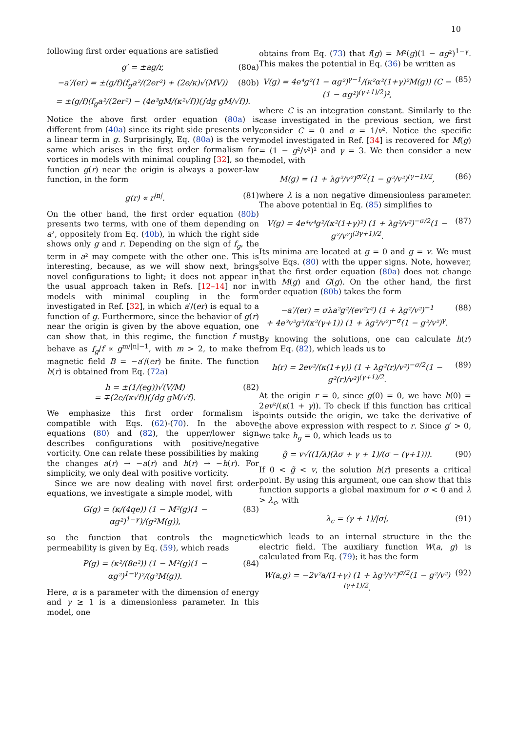10
following first order equations are satisfied
g′ = ±ag/r, (80a)
−a′/(er) = ±(g/f)(f<sub>g</sub>a²/(2er²) + (2e/κ)√(MV))
(80b)
= ±(g/f)(f<sub>g</sub>a²/(2er²) − (4e³gM/(κ²√f))(∫dg gM/√f)).
Notice the above first order equation (80a) is different from (40a) since its right side presents only a linear term in g. Surprisingly, Eq. (80a) is the very same which arises in the first order formalism for vortices in models with minimal coupling [32], so the function g(r) near the origin is always a power-law function, in the form
g(r) ∝ r<sup>|n|</sup>. (81)
On the other hand, the first order equation (80b) presents two terms, with one of them depending on a², oppositely from Eq. (40b), in which the right side shows only g and r. Depending on the sign of f<sub>g</sub>, the term in a² may compete with the other one. This is interesting, because, as we will show next, brings novel configurations to light; it does not appear in the usual approach taken in Refs. [12–14] nor in models with minimal coupling in the form investigated in Ref. [32], in which a′/(er) is equal to a function of g. Furthermore, since the behavior of g(r) near the origin is given by the above equation, one can show that, in this regime, the function f must behave as f<sub>g</sub>/f ∝ g<sup>m/|n|−1</sup>, with m > 2, to make the magnetic field B = −a′/(er) be finite. The function h(r) is obtained from Eq. (72a)
h = ±(1/(eg))√(V/M)
= ∓(2e/(κ√f))(∫dg gM/√f).
(82)
We emphasize this first order formalism is compatible with Eqs. (62)-(70). In the above equations (80) and (82), the upper/lower sign describes configurations with positive/negative vorticity. One can relate these possibilities by making the changes a(r) → −a(r) and h(r) → −h(r). For simplicity, we only deal with positive vorticity.
Since we are now dealing with novel first order equations, we investigate a simple model, with
G(g) = (κ/(4qe)) (1 − M²(g)(1 − αg²)<sup>1−γ</sup>)/(g²M(g)),
(83)
so the function that controls the magnetic permeability is given by Eq. (59), which reads
P(g) = (κ²/(8e²)) (1 − M²(g)(1 − αg²)<sup>1−γ</sup>)²/(g²M(g)).
(84)
Here, α is a parameter with the dimension of energy and γ ≥ 1 is a dimensionless parameter. In this model, one
obtains from Eq. (73) that f(g) = M²(g)(1 − αg²)<sup>1−γ</sup>. This makes the potential in Eq. (36) be written as
V(g) = 4e⁴g²(1 − αg²)<sup>γ−1</sup>/(κ²α²(1+γ)²M(g)) (C − (1 − αg²)<sup>(γ+1)/2</sup>)²,
(85)
where C is an integration constant. Similarly to the case investigated in the previous section, we first consider C = 0 and α = 1/v². Notice the specific model investigated in Ref. [34] is recovered for M(g) = (1 − g²/v²)² and γ = 3. We then consider a new model, with
M(g) = (1 + λg²/v²)<sup>σ/2</sup>(1 − g²/v²)<sup>(γ−1)/2</sup>,
(86)
where λ is a non negative dimensionless parameter. The above potential in Eq. (85) simplifies to
V(g) = 4e⁴v⁴g²/(κ²(1+γ)²) (1 + λg²/v²)<sup>−σ/2</sup>(1 − g²/v²)<sup>(3γ+1)/2</sup>.
(87)
Its minima are located at g = 0 and g = v. We must solve Eqs. (80) with the upper signs. Note, however, that the first order equation (80a) does not change with M(g) and G(g). On the other hand, the first order equation (80b) takes the form
−a′/(er) = σλa²g²/(ev²r²) (1 + λg²/v²)<sup>−1</sup>
+ 4e³v²g²/(κ²(γ+1)) (1 + λg²/v²)<sup>−σ</sup>(1 − g²/v²)<sup>γ</sup>.
(88)
By knowing the solutions, one can calculate h(r) from Eq. (82), which leads us to
h(r) = 2ev²/(κ(1+γ)) (1 + λg²(r)/v²)<sup>−σ/2</sup>(1 − g²(r)/v²)<sup>(γ+1)/2</sup>.
(89)
At the origin r = 0, since g(0) = 0, we have h(0) = 2ev²/(κ(1 + γ)). To check if this function has critical points outside the origin, we take the derivative of the above expression with respect to r. Since g′ > 0, we take h<sub>g</sub> = 0, which leads us to
g̃ = v√((1/λ)(λσ + γ + 1)/(σ − (γ+1))).
(90)
If 0 < g̃ < v, the solution h(r) presents a critical point. By using this argument, one can show that this function supports a global maximum for σ < 0 and λ > λ<sub>c</sub>, with
λ<sub>c</sub> = (γ + 1)/|σ|, (91)
which leads to an internal structure in the the electric field. The auxiliary function W(a, g) is calculated from Eq. (79); it has the form
W(a,g) = −2v²a/(1+γ) (1 + λg²/v²)<sup>σ/2</sup>(1 − g²/v²)<sup>(γ+1)/2</sup>.
(92)